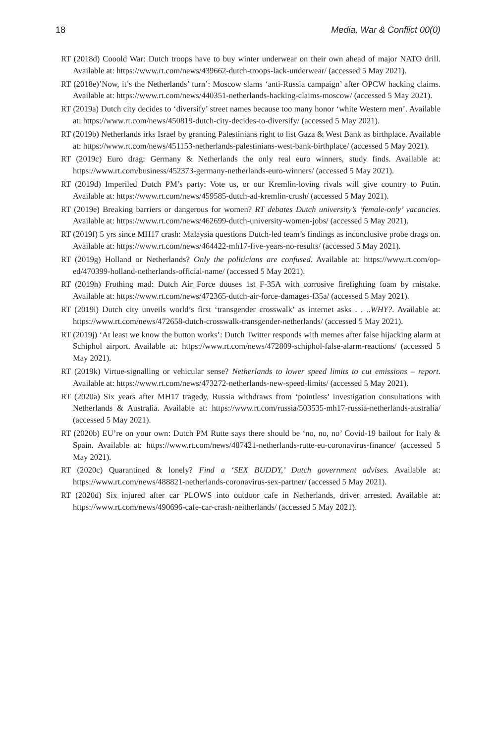18 Media, War & Conflict 00(0)
RT (2018d) Cooold War: Dutch troops have to buy winter underwear on their own ahead of major NATO drill. Available at: https://www.rt.com/news/439662-dutch-troops-lack-underwear/ (accessed 5 May 2021).
RT (2018e)’Now, it’s the Netherlands’ turn’: Moscow slams ‘anti-Russia campaign’ after OPCW hacking claims. Available at: https://www.rt.com/news/440351-netherlands-hacking-claims-moscow/ (accessed 5 May 2021).
RT (2019a) Dutch city decides to ‘diversify’ street names because too many honor ‘white Western men’. Available at: https://www.rt.com/news/450819-dutch-city-decides-to-diversify/ (accessed 5 May 2021).
RT (2019b) Netherlands irks Israel by granting Palestinians right to list Gaza & West Bank as birthplace. Available at: https://www.rt.com/news/451153-netherlands-palestinians-west-bank-birthplace/ (accessed 5 May 2021).
RT (2019c) Euro drag: Germany & Netherlands the only real euro winners, study finds. Available at: https://www.rt.com/business/452373-germany-netherlands-euro-winners/ (accessed 5 May 2021).
RT (2019d) Imperiled Dutch PM’s party: Vote us, or our Kremlin-loving rivals will give country to Putin. Available at: https://www.rt.com/news/459585-dutch-ad-kremlin-crush/ (accessed 5 May 2021).
RT (2019e) Breaking barriers or dangerous for women? RT debates Dutch university’s ‘female-only’ vacancies. Available at: https://www.rt.com/news/462699-dutch-university-women-jobs/ (accessed 5 May 2021).
RT (2019f) 5 yrs since MH17 crash: Malaysia questions Dutch-led team’s findings as inconclusive probe drags on. Available at: https://www.rt.com/news/464422-mh17-five-years-no-results/ (accessed 5 May 2021).
RT (2019g) Holland or Netherlands? Only the politicians are confused. Available at: https://www.rt.com/op-ed/470399-holland-netherlands-official-name/ (accessed 5 May 2021).
RT (2019h) Frothing mad: Dutch Air Force douses 1st F-35A with corrosive firefighting foam by mistake. Available at: https://www.rt.com/news/472365-dutch-air-force-damages-f35a/ (accessed 5 May 2021).
RT (2019i) Dutch city unveils world’s first ‘transgender crosswalk’ as internet asks . . ..WHY?. Available at: https://www.rt.com/news/472658-dutch-crosswalk-transgender-netherlands/ (accessed 5 May 2021).
RT (2019j) ‘At least we know the button works’: Dutch Twitter responds with memes after false hijacking alarm at Schiphol airport. Available at: https://www.rt.com/news/472809-schiphol-false-alarm-reactions/ (accessed 5 May 2021).
RT (2019k) Virtue-signalling or vehicular sense? Netherlands to lower speed limits to cut emissions – report. Available at: https://www.rt.com/news/473272-netherlands-new-speed-limits/ (accessed 5 May 2021).
RT (2020a) Six years after MH17 tragedy, Russia withdraws from ‘pointless’ investigation consultations with Netherlands & Australia. Available at: https://www.rt.com/russia/503535-mh17-russia-netherlands-australia/ (accessed 5 May 2021).
RT (2020b) EU’re on your own: Dutch PM Rutte says there should be ‘no, no, no’ Covid-19 bailout for Italy & Spain. Available at: https://www.rt.com/news/487421-netherlands-rutte-eu-coronavirus-finance/ (accessed 5 May 2021).
RT (2020c) Quarantined & lonely? Find a ‘SEX BUDDY,’ Dutch government advises. Available at: https://www.rt.com/news/488821-netherlands-coronavirus-sex-partner/ (accessed 5 May 2021).
RT (2020d) Six injured after car PLOWS into outdoor cafe in Netherlands, driver arrested. Available at: https://www.rt.com/news/490696-cafe-car-crash-neitherlands/ (accessed 5 May 2021).